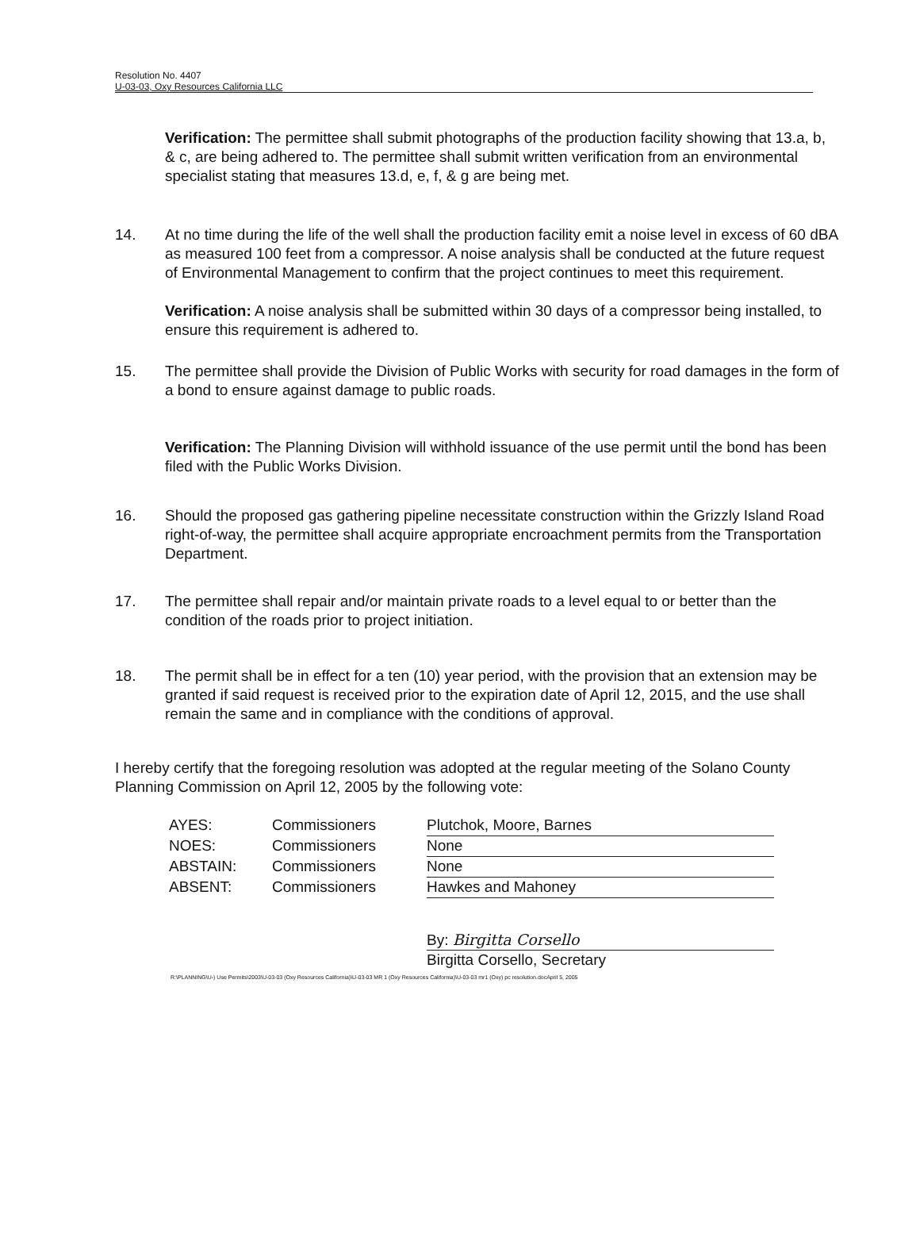Resolution No. 4407
U-03-03, Oxy Resources California LLC
Verification: The permittee shall submit photographs of the production facility showing that 13.a, b, & c, are being adhered to. The permittee shall submit written verification from an environmental specialist stating that measures 13.d, e, f, & g are being met.
14. At no time during the life of the well shall the production facility emit a noise level in excess of 60 dBA as measured 100 feet from a compressor. A noise analysis shall be conducted at the future request of Environmental Management to confirm that the project continues to meet this requirement.
Verification: A noise analysis shall be submitted within 30 days of a compressor being installed, to ensure this requirement is adhered to.
15. The permittee shall provide the Division of Public Works with security for road damages in the form of a bond to ensure against damage to public roads.
Verification: The Planning Division will withhold issuance of the use permit until the bond has been filed with the Public Works Division.
16. Should the proposed gas gathering pipeline necessitate construction within the Grizzly Island Road right-of-way, the permittee shall acquire appropriate encroachment permits from the Transportation Department.
17. The permittee shall repair and/or maintain private roads to a level equal to or better than the condition of the roads prior to project initiation.
18. The permit shall be in effect for a ten (10) year period, with the provision that an extension may be granted if said request is received prior to the expiration date of April 12, 2015, and the use shall remain the same and in compliance with the conditions of approval.
I hereby certify that the foregoing resolution was adopted at the regular meeting of the Solano County Planning Commission on April 12, 2005 by the following vote:
| AYES: | Commissioners | Plutchok, Moore, Barnes |
| NOES: | Commissioners | None |
| ABSTAIN: | Commissioners | None |
| ABSENT: | Commissioners | Hawkes and Mahoney |
By: Birgitta Corsello
Birgitta Corsello, Secretary
R:\PLANNING\U-) Use Permits\2003\U-03-03 (Oxy Resources California)\U-03-03 MR 1 (Oxy Resources California)\U-03-03 mr1 (Oxy) pc resolution.docApril 5, 2005